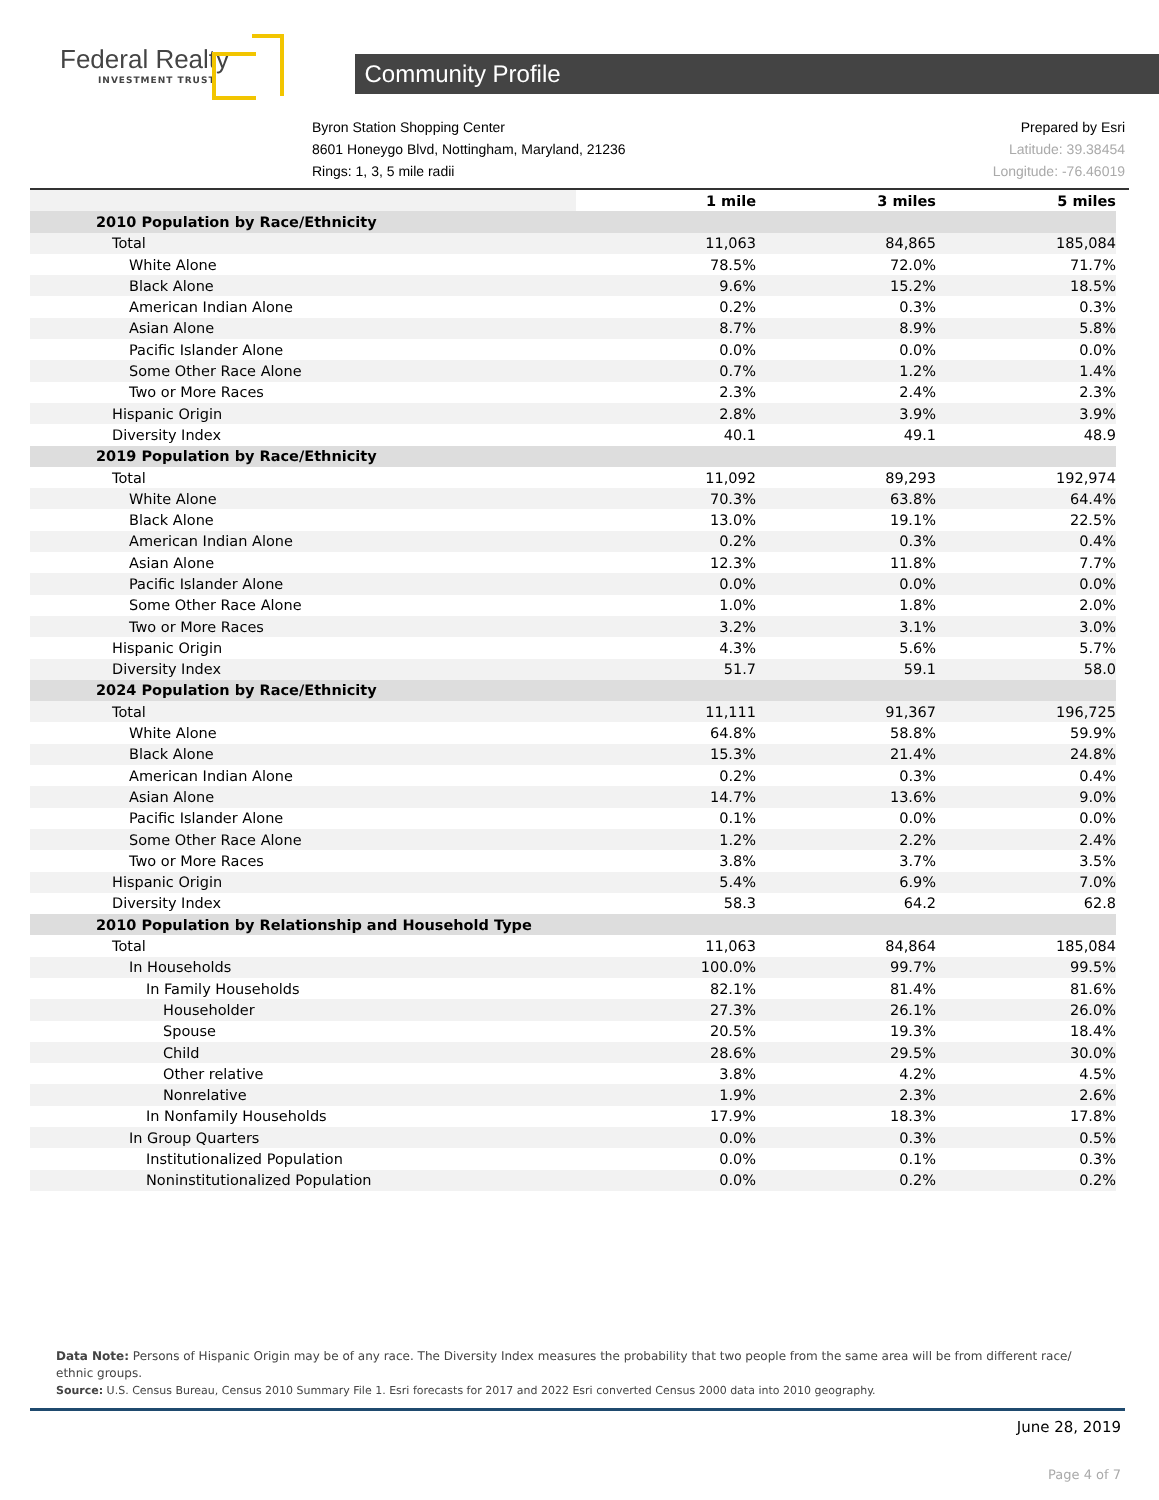Federal Realty
INVESTMENT TRUST
Community Profile
Byron Station Shopping Center
8601 Honeygo Blvd, Nottingham, Maryland, 21236
Rings: 1, 3, 5 mile radii
Prepared by Esri
Latitude: 39.38454
Longitude: -76.46019
| | 1 mile | 3 miles | 5 miles |
| 2010 Population by Race/Ethnicity | | | |
| Total | 11,063 | 84,865 | 185,084 |
| White Alone | 78.5% | 72.0% | 71.7% |
| Black Alone | 9.6% | 15.2% | 18.5% |
| American Indian Alone | 0.2% | 0.3% | 0.3% |
| Asian Alone | 8.7% | 8.9% | 5.8% |
| Pacific Islander Alone | 0.0% | 0.0% | 0.0% |
| Some Other Race Alone | 0.7% | 1.2% | 1.4% |
| Two or More Races | 2.3% | 2.4% | 2.3% |
| Hispanic Origin | 2.8% | 3.9% | 3.9% |
| Diversity Index | 40.1 | 49.1 | 48.9 |
| 2019 Population by Race/Ethnicity | | | |
| Total | 11,092 | 89,293 | 192,974 |
| White Alone | 70.3% | 63.8% | 64.4% |
| Black Alone | 13.0% | 19.1% | 22.5% |
| American Indian Alone | 0.2% | 0.3% | 0.4% |
| Asian Alone | 12.3% | 11.8% | 7.7% |
| Pacific Islander Alone | 0.0% | 0.0% | 0.0% |
| Some Other Race Alone | 1.0% | 1.8% | 2.0% |
| Two or More Races | 3.2% | 3.1% | 3.0% |
| Hispanic Origin | 4.3% | 5.6% | 5.7% |
| Diversity Index | 51.7 | 59.1 | 58.0 |
| 2024 Population by Race/Ethnicity | | | |
| Total | 11,111 | 91,367 | 196,725 |
| White Alone | 64.8% | 58.8% | 59.9% |
| Black Alone | 15.3% | 21.4% | 24.8% |
| American Indian Alone | 0.2% | 0.3% | 0.4% |
| Asian Alone | 14.7% | 13.6% | 9.0% |
| Pacific Islander Alone | 0.1% | 0.0% | 0.0% |
| Some Other Race Alone | 1.2% | 2.2% | 2.4% |
| Two or More Races | 3.8% | 3.7% | 3.5% |
| Hispanic Origin | 5.4% | 6.9% | 7.0% |
| Diversity Index | 58.3 | 64.2 | 62.8 |
| 2010 Population by Relationship and Household Type | | | |
| Total | 11,063 | 84,864 | 185,084 |
| In Households | 100.0% | 99.7% | 99.5% |
| In Family Households | 82.1% | 81.4% | 81.6% |
| Householder | 27.3% | 26.1% | 26.0% |
| Spouse | 20.5% | 19.3% | 18.4% |
| Child | 28.6% | 29.5% | 30.0% |
| Other relative | 3.8% | 4.2% | 4.5% |
| Nonrelative | 1.9% | 2.3% | 2.6% |
| In Nonfamily Households | 17.9% | 18.3% | 17.8% |
| In Group Quarters | 0.0% | 0.3% | 0.5% |
| Institutionalized Population | 0.0% | 0.1% | 0.3% |
| Noninstitutionalized Population | 0.0% | 0.2% | 0.2% |
Data Note: Persons of Hispanic Origin may be of any race. The Diversity Index measures the probability that two people from the same area will be from different race/ ethnic groups.
Source: U.S. Census Bureau, Census 2010 Summary File 1. Esri forecasts for 2017 and 2022 Esri converted Census 2000 data into 2010 geography.
June 28, 2019
Page 4 of 7